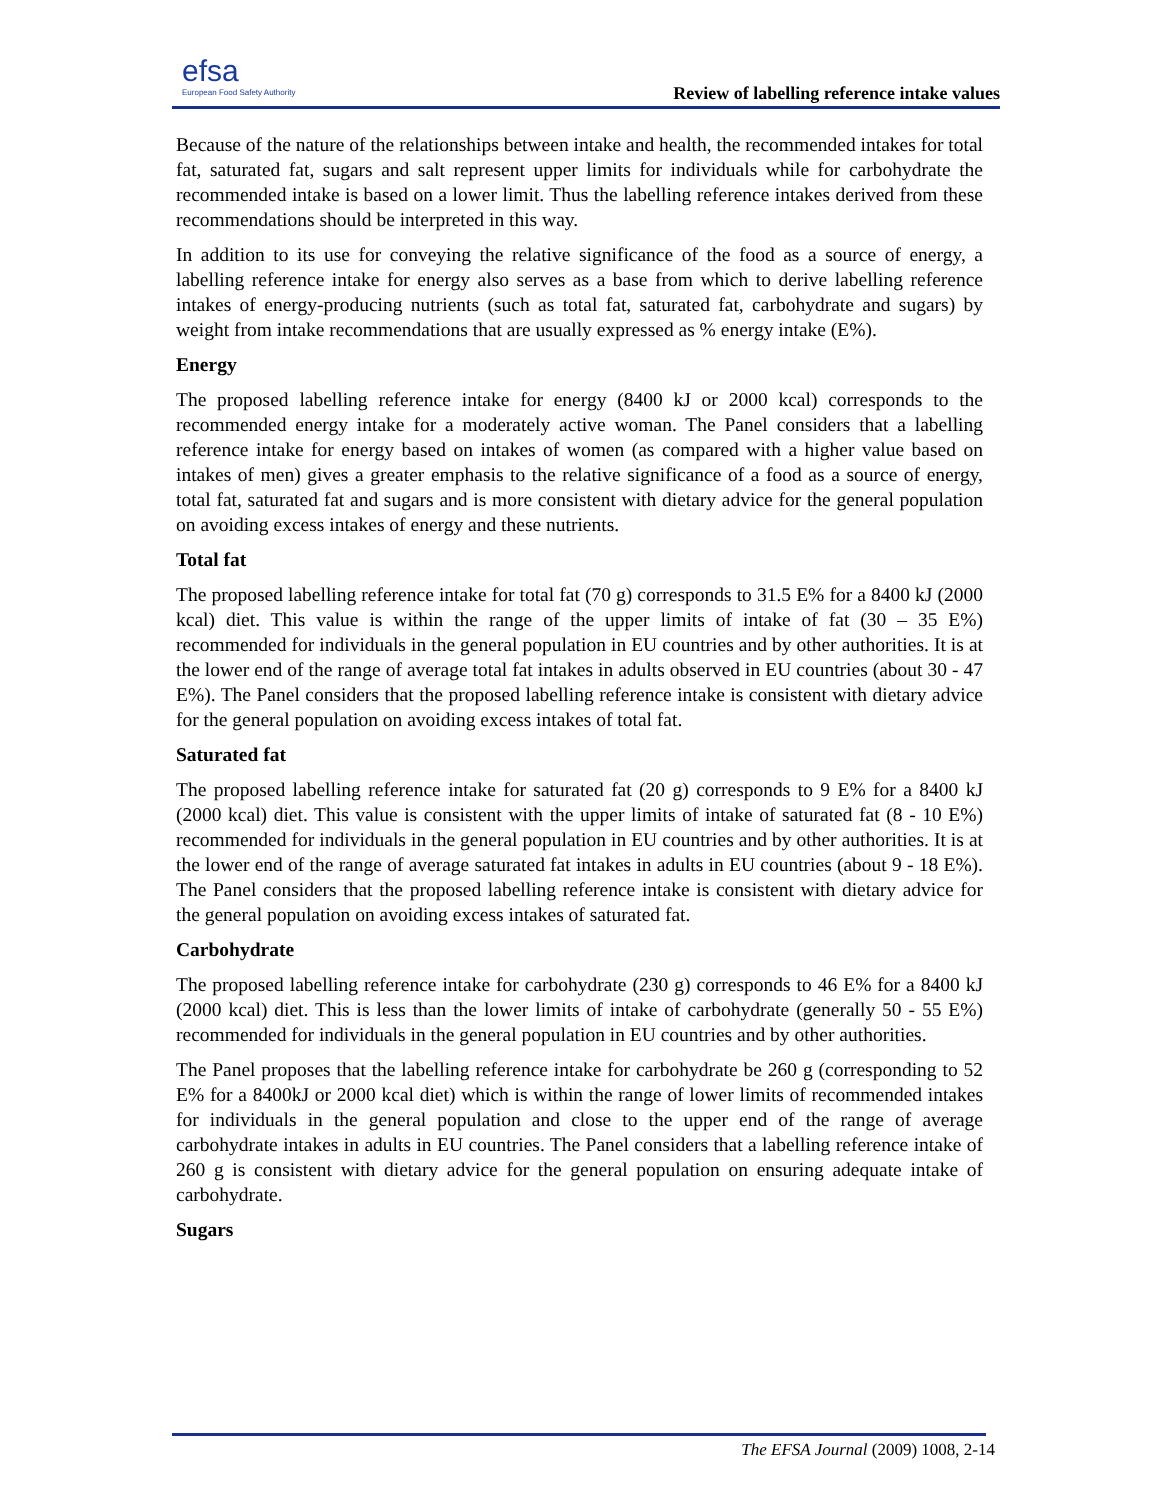efsa
European Food Safety Authority
Review of labelling reference intake values
Because of the nature of the relationships between intake and health, the recommended intakes for total fat, saturated fat, sugars and salt represent upper limits for individuals while for carbohydrate the recommended intake is based on a lower limit. Thus the labelling reference intakes derived from these recommendations should be interpreted in this way.
In addition to its use for conveying the relative significance of the food as a source of energy, a labelling reference intake for energy also serves as a base from which to derive labelling reference intakes of energy-producing nutrients (such as total fat, saturated fat, carbohydrate and sugars) by weight from intake recommendations that are usually expressed as % energy intake (E%).
Energy
The proposed labelling reference intake for energy (8400 kJ or 2000 kcal) corresponds to the recommended energy intake for a moderately active woman. The Panel considers that a labelling reference intake for energy based on intakes of women (as compared with a higher value based on intakes of men) gives a greater emphasis to the relative significance of a food as a source of energy, total fat, saturated fat and sugars and is more consistent with dietary advice for the general population on avoiding excess intakes of energy and these nutrients.
Total fat
The proposed labelling reference intake for total fat (70 g) corresponds to 31.5 E% for a 8400 kJ (2000 kcal) diet. This value is within the range of the upper limits of intake of fat (30 – 35 E%) recommended for individuals in the general population in EU countries and by other authorities. It is at the lower end of the range of average total fat intakes in adults observed in EU countries (about 30 - 47 E%). The Panel considers that the proposed labelling reference intake is consistent with dietary advice for the general population on avoiding excess intakes of total fat.
Saturated fat
The proposed labelling reference intake for saturated fat (20 g) corresponds to 9 E% for a 8400 kJ (2000 kcal) diet. This value is consistent with the upper limits of intake of saturated fat (8 - 10 E%) recommended for individuals in the general population in EU countries and by other authorities. It is at the lower end of the range of average saturated fat intakes in adults in EU countries (about 9 - 18 E%). The Panel considers that the proposed labelling reference intake is consistent with dietary advice for the general population on avoiding excess intakes of saturated fat.
Carbohydrate
The proposed labelling reference intake for carbohydrate (230 g) corresponds to 46 E% for a 8400 kJ (2000 kcal) diet. This is less than the lower limits of intake of carbohydrate (generally 50 - 55 E%) recommended for individuals in the general population in EU countries and by other authorities.
The Panel proposes that the labelling reference intake for carbohydrate be 260 g (corresponding to 52 E% for a 8400kJ or 2000 kcal diet) which is within the range of lower limits of recommended intakes for individuals in the general population and close to the upper end of the range of average carbohydrate intakes in adults in EU countries. The Panel considers that a labelling reference intake of 260 g is consistent with dietary advice for the general population on ensuring adequate intake of carbohydrate.
Sugars
The EFSA Journal (2009) 1008, 2-14